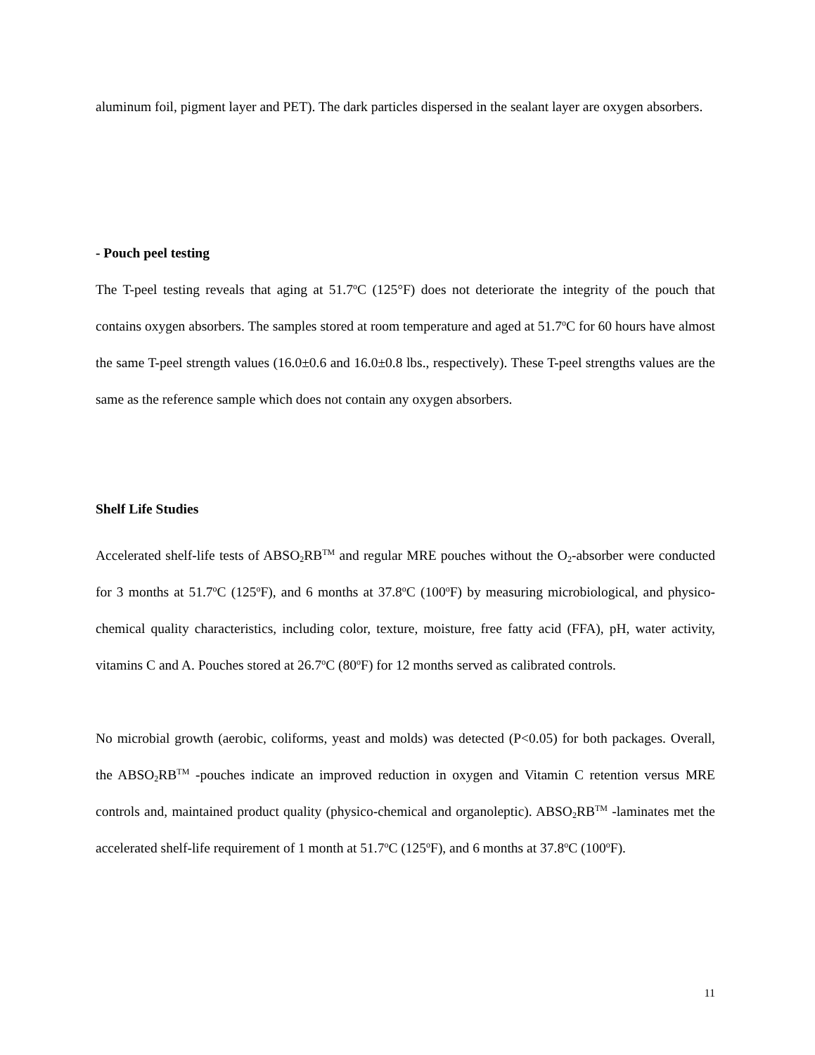aluminum foil, pigment layer and PET). The dark particles dispersed in the sealant layer are oxygen absorbers.
- Pouch peel testing
The T-peel testing reveals that aging at 51.7<sup>o</sup>C (125°F) does not deteriorate the integrity of the pouch that contains oxygen absorbers. The samples stored at room temperature and aged at 51.7<sup>o</sup>C for 60 hours have almost the same T-peel strength values (16.0±0.6 and 16.0±0.8 lbs., respectively). These T-peel strengths values are the same as the reference sample which does not contain any oxygen absorbers.
Shelf Life Studies
Accelerated shelf-life tests of ABSO<sub>2</sub>RB<sup>TM</sup> and regular MRE pouches without the O<sub>2</sub>-absorber were conducted for 3 months at 51.7<sup>o</sup>C (125<sup>o</sup>F), and 6 months at 37.8<sup>o</sup>C (100<sup>o</sup>F) by measuring microbiological, and physico-chemical quality characteristics, including color, texture, moisture, free fatty acid (FFA), pH, water activity, vitamins C and A. Pouches stored at 26.7<sup>o</sup>C (80<sup>o</sup>F) for 12 months served as calibrated controls.
No microbial growth (aerobic, coliforms, yeast and molds) was detected (P<0.05) for both packages. Overall, the ABSO<sub>2</sub>RB<sup>TM</sup> -pouches indicate an improved reduction in oxygen and Vitamin C retention versus MRE controls and, maintained product quality (physico-chemical and organoleptic). ABSO<sub>2</sub>RB<sup>TM</sup> -laminates met the accelerated shelf-life requirement of 1 month at 51.7<sup>o</sup>C (125<sup>o</sup>F), and 6 months at 37.8<sup>o</sup>C (100<sup>o</sup>F).
11